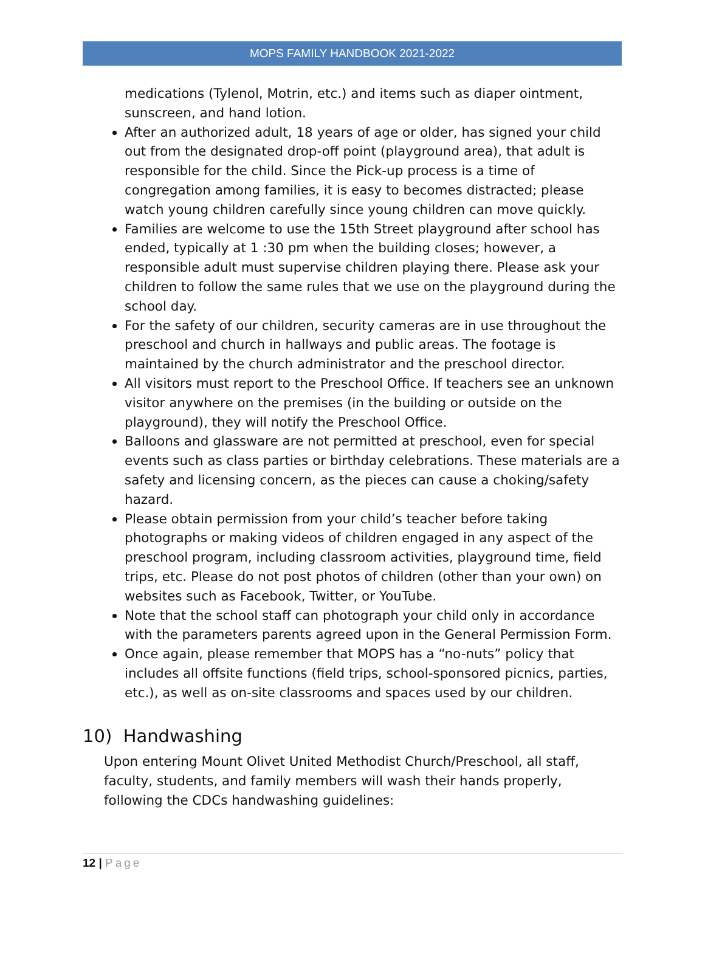MOPS FAMILY HANDBOOK 2021-2022
medications (Tylenol, Motrin, etc.) and items such as diaper ointment, sunscreen, and hand lotion.
After an authorized adult, 18 years of age or older, has signed your child out from the designated drop-off point (playground area), that adult is responsible for the child. Since the Pick-up process is a time of congregation among families, it is easy to becomes distracted; please watch young children carefully since young children can move quickly.
Families are welcome to use the 15th Street playground after school has ended, typically at 1 :30 pm when the building closes; however, a responsible adult must supervise children playing there. Please ask your children to follow the same rules that we use on the playground during the school day.
For the safety of our children, security cameras are in use throughout the preschool and church in hallways and public areas. The footage is maintained by the church administrator and the preschool director.
All visitors must report to the Preschool Office. If teachers see an unknown visitor anywhere on the premises (in the building or outside on the playground), they will notify the Preschool Office.
Balloons and glassware are not permitted at preschool, even for special events such as class parties or birthday celebrations. These materials are a safety and licensing concern, as the pieces can cause a choking/safety hazard.
Please obtain permission from your child’s teacher before taking photographs or making videos of children engaged in any aspect of the preschool program, including classroom activities, playground time, field trips, etc. Please do not post photos of children (other than your own) on websites such as Facebook, Twitter, or YouTube.
Note that the school staff can photograph your child only in accordance with the parameters parents agreed upon in the General Permission Form.
Once again, please remember that MOPS has a “no-nuts” policy that includes all offsite functions (field trips, school-sponsored picnics, parties, etc.), as well as on-site classrooms and spaces used by our children.
10) Handwashing
Upon entering Mount Olivet United Methodist Church/Preschool, all staff, faculty, students, and family members will wash their hands properly, following the CDCs handwashing guidelines:
12 | Page